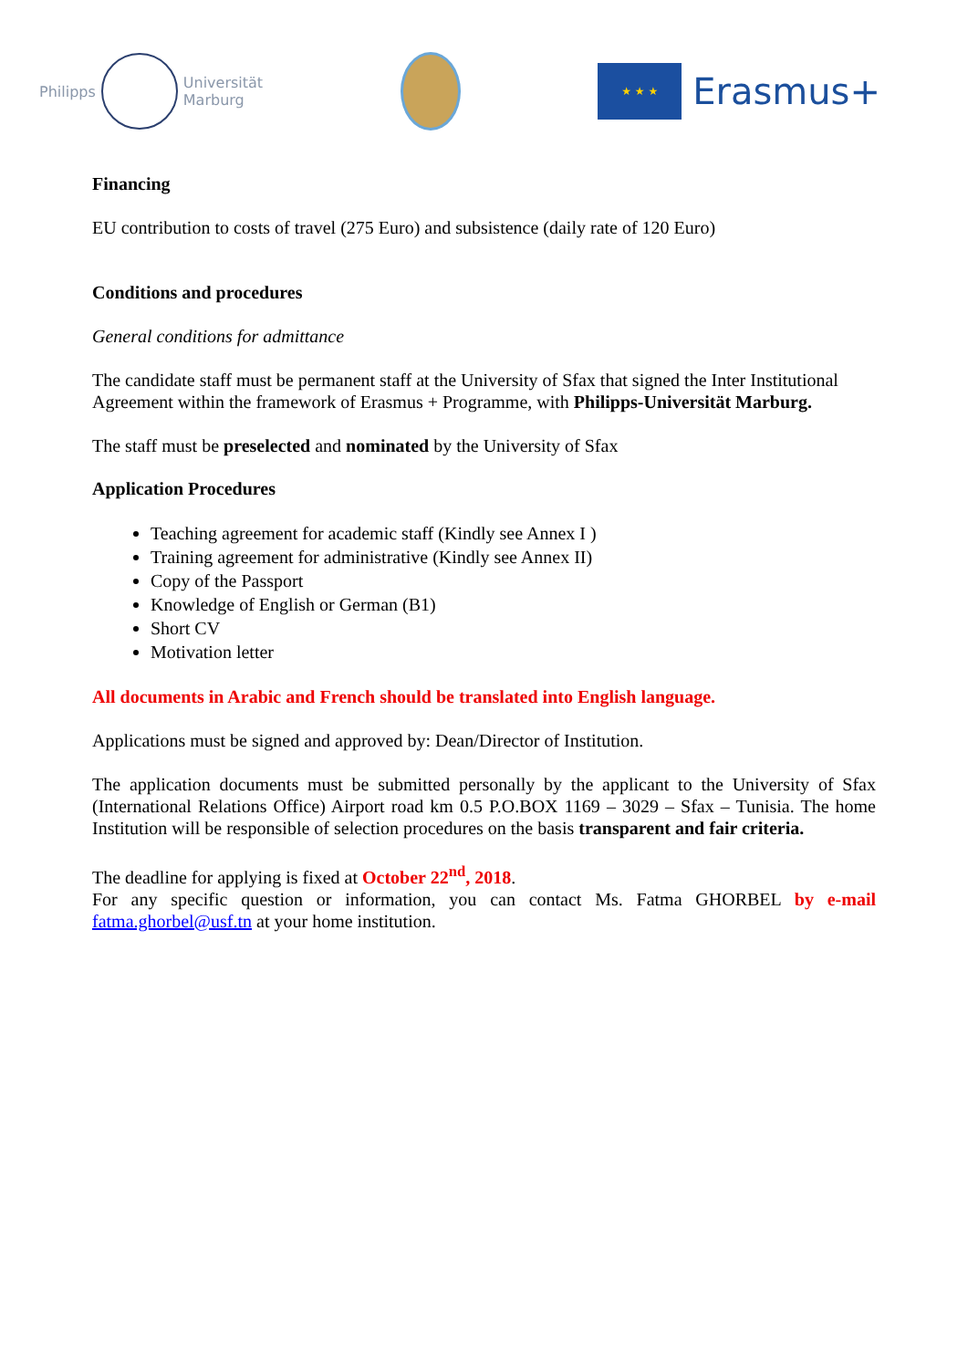Philipps
Universität
Marburg
★ ★ ★
Erasmus+
Financing
EU contribution to costs of travel (275 Euro) and subsistence (daily rate of 120 Euro)
Conditions and procedures
General conditions for admittance
The candidate staff must be permanent staff at the University of Sfax that signed the Inter Institutional Agreement within the framework of Erasmus + Programme, with Philipps-Universität Marburg.
The staff must be preselected and nominated by the University of Sfax
Application Procedures
Teaching agreement for academic staff (Kindly see Annex I )
Training agreement for administrative (Kindly see Annex II)
Copy of the Passport
Knowledge of English or German (B1)
Short CV
Motivation letter
All documents in Arabic and French should be translated into English language.
Applications must be signed and approved by: Dean/Director of Institution.
The application documents must be submitted personally by the applicant to the University of Sfax (International Relations Office) Airport road km 0.5 P.O.BOX 1169 – 3029 – Sfax – Tunisia. The home Institution will be responsible of selection procedures on the basis transparent and fair criteria.
The deadline for applying is fixed at October 22<sup>nd</sup>, 2018.
For any specific question or information, you can contact Ms. Fatma GHORBEL by e-mail fatma.ghorbel@usf.tn at your home institution.